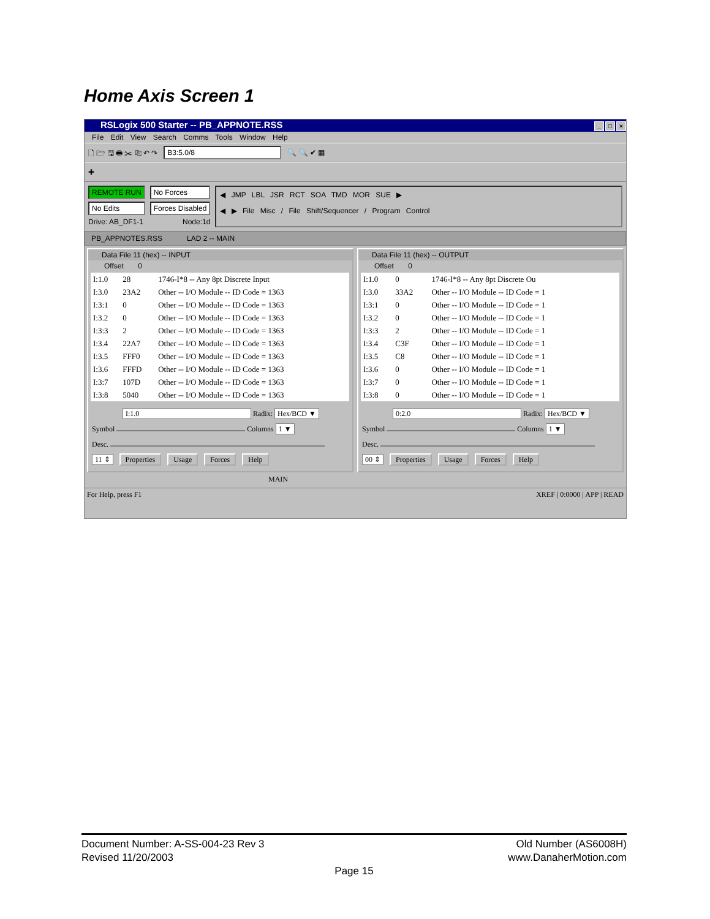Home Axis Screen 1
RSLogix 500 Starter -- PB_APPNOTE.RSS _ □ ×
File Edit View Search Comms Tools Window Help
🗋 🗁 🖫 🖶 ✂ ⎘ ↶ ↷ B3:5.0/8 🔍 🔍 ✔ ▦
✚
REMOTE RUN
No Edits
Drive: AB_DF1-1
No Forces
Forces Disabled
Node:1d
◀ JMP LBL JSR RCT SOA TMD MOR SUE ▶
◀ ▶ File Misc / File Shift/Sequencer / Program Control
PB_APPNOTES.RSS LAD 2 -- MAIN
Data File 11 (hex) -- INPUT
Offset 0
| I:1.0 | 28 | 1746-I*8 -- Any 8pt Discrete Input |
| I:3.0 | 23A2 | Other -- I/O Module -- ID Code = 1363 |
| I:3:1 | 0 | Other -- I/O Module -- ID Code = 1363 |
| I:3.2 | 0 | Other -- I/O Module -- ID Code = 1363 |
| I:3:3 | 2 | Other -- I/O Module -- ID Code = 1363 |
| I:3.4 | 22A7 | Other -- I/O Module -- ID Code = 1363 |
| I:3.5 | FFF0 | Other -- I/O Module -- ID Code = 1363 |
| I:3.6 | FFFD | Other -- I/O Module -- ID Code = 1363 |
| I:3:7 | 107D | Other -- I/O Module -- ID Code = 1363 |
| I:3:8 | 5040 | Other -- I/O Module -- ID Code = 1363 |
I:1.0 Radix: Hex/BCD ▼
Symbol Columns 1 ▼
Desc.
11 ⇕ Properties Usage Forces Help
Data File 11 (hex) -- OUTPUT
Offset 0
| I:1.0 | 0 | 1746-I*8 -- Any 8pt Discrete Ou |
| I:3.0 | 33A2 | Other -- I/O Module -- ID Code = 1 |
| I:3:1 | 0 | Other -- I/O Module -- ID Code = 1 |
| I:3.2 | 0 | Other -- I/O Module -- ID Code = 1 |
| I:3:3 | 2 | Other -- I/O Module -- ID Code = 1 |
| I:3.4 | C3F | Other -- I/O Module -- ID Code = 1 |
| I:3.5 | C8 | Other -- I/O Module -- ID Code = 1 |
| I:3.6 | 0 | Other -- I/O Module -- ID Code = 1 |
| I:3:7 | 0 | Other -- I/O Module -- ID Code = 1 |
| I:3:8 | 0 | Other -- I/O Module -- ID Code = 1 |
0:2.0 Radix: Hex/BCD ▼
Symbol Columns 1 ▼
Desc.
00 ⇕ Properties Usage Forces Help
MAIN
For Help, press F1 XREF | 0:0000 | APP | READ
Document Number: A-SS-004-23 Rev 3 Old Number (AS6008H)
Revised 11/20/2003 www.DanaherMotion.com
Page 15